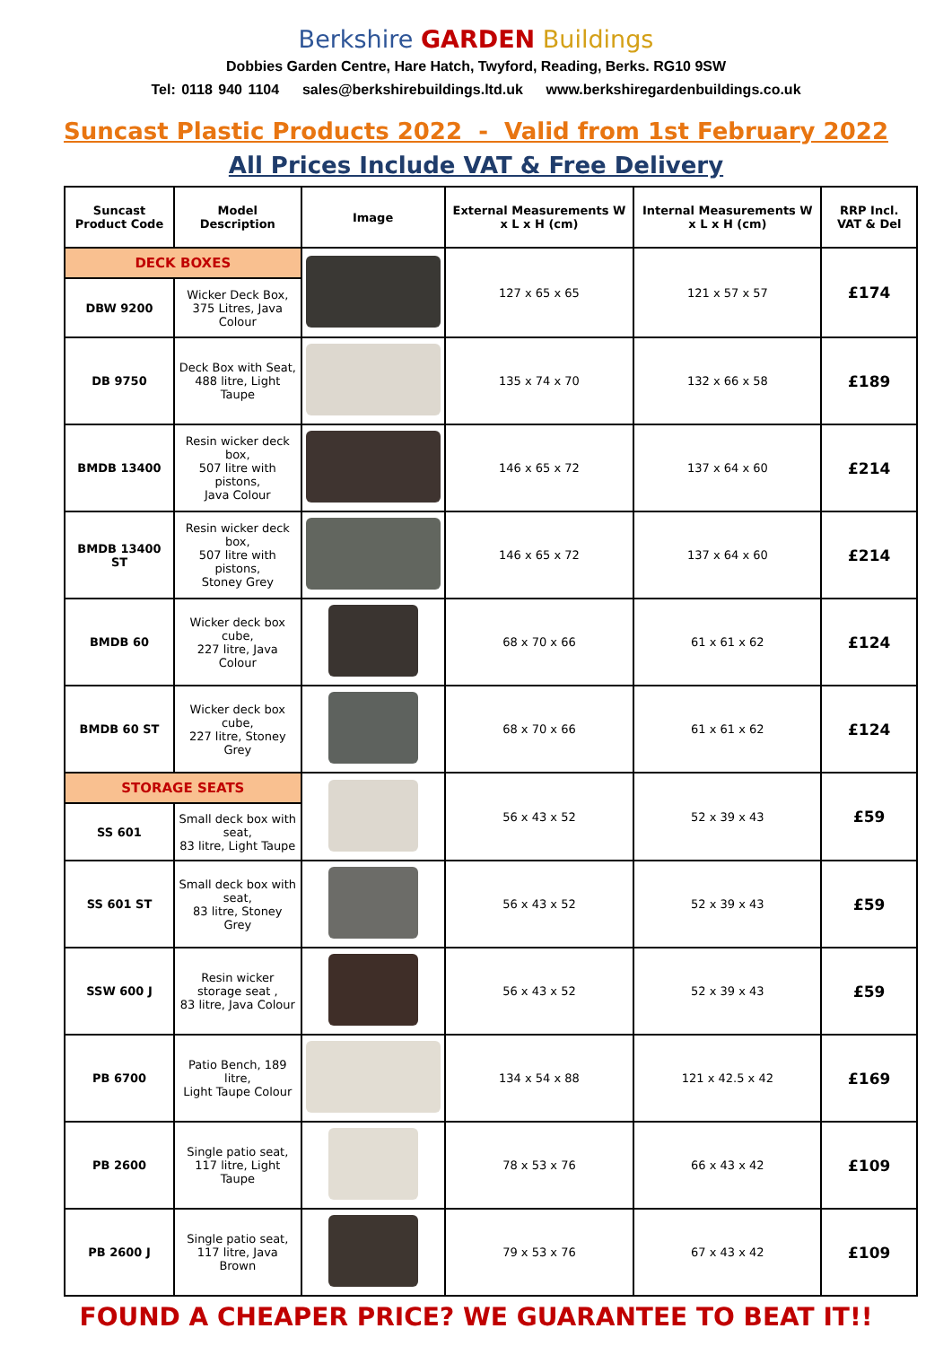Berkshire GARDEN Buildings
Dobbies Garden Centre, Hare Hatch, Twyford, Reading, Berks. RG10 9SW
Tel: 0118 940 1104 sales@berkshirebuildings.ltd.uk www.berkshiregardenbuildings.co.uk
Suncast Plastic Products 2022 - Valid from 1st February 2022
All Prices Include VAT & Free Delivery
| Suncast Product Code | Model Description | Image | External Measurements W x L x H (cm) | Internal Measurements W x L x H (cm) | RRP Incl. VAT & Del |
| --- | --- | --- | --- | --- | --- |
| DECK BOXES | | | 127 x 65 x 65 | 121 x 57 x 57 | £174 |
| DBW 9200 | Wicker Deck Box, 375 Litres, Java Colour | | | | |
| DB 9750 | Deck Box with Seat, 488 litre, Light Taupe | | 135 x 74 x 70 | 132 x 66 x 58 | £189 |
| BMDB 13400 | Resin wicker deck box, 507 litre with pistons, Java Colour | | 146 x 65 x 72 | 137 x 64 x 60 | £214 |
| BMDB 13400 ST | Resin wicker deck box, 507 litre with pistons, Stoney Grey | | 146 x 65 x 72 | 137 x 64 x 60 | £214 |
| BMDB 60 | Wicker deck box cube, 227 litre, Java Colour | | 68 x 70 x 66 | 61 x 61 x 62 | £124 |
| BMDB 60 ST | Wicker deck box cube, 227 litre, Stoney Grey | | 68 x 70 x 66 | 61 x 61 x 62 | £124 |
| STORAGE SEATS | | | 56 x 43 x 52 | 52 x 39 x 43 | £59 |
| SS 601 | Small deck box with seat, 83 litre, Light Taupe | | | | |
| SS 601 ST | Small deck box with seat, 83 litre, Stoney Grey | | 56 x 43 x 52 | 52 x 39 x 43 | £59 |
| SSW 600 J | Resin wicker storage seat , 83 litre, Java Colour | | 56 x 43 x 52 | 52 x 39 x 43 | £59 |
| PB 6700 | Patio Bench, 189 litre, Light Taupe Colour | | 134 x 54 x 88 | 121 x 42.5 x 42 | £169 |
| PB 2600 | Single patio seat, 117 litre, Light Taupe | | 78 x 53 x 76 | 66 x 43 x 42 | £109 |
| PB 2600 J | Single patio seat, 117 litre, Java Brown | | 79 x 53 x 76 | 67 x 43 x 42 | £109 |
FOUND A CHEAPER PRICE? WE GUARANTEE TO BEAT IT!!